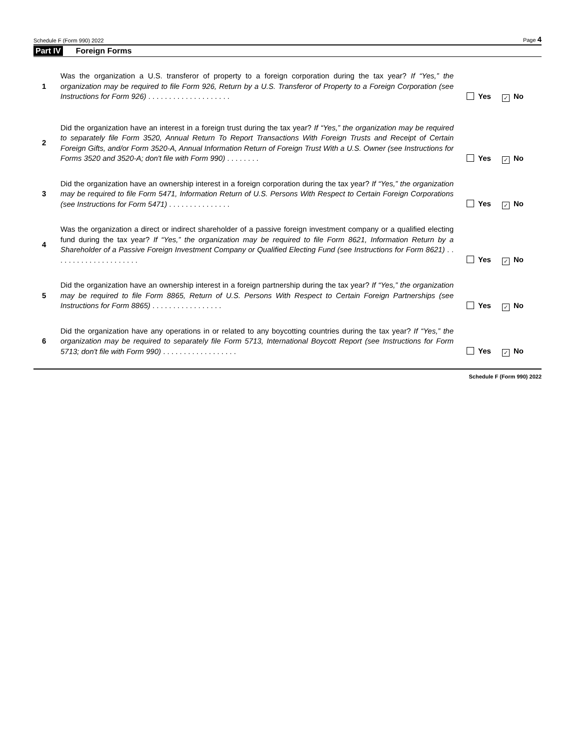Schedule F (Form 990) 2022 Page 4
Part IV Foreign Forms
1
Was the organization a U.S. transferor of property to a foreign corporation during the tax year? If “Yes,” the organization may be required to file Form 926, Return by a U.S. Transferor of Property to a Foreign Corporation (see Instructions for Form 926) . . . . . . . . . . . . . . . . . . . .
Yes ✓ No
2
Did the organization have an interest in a foreign trust during the tax year? If “Yes,” the organization may be required to separately file Form 3520, Annual Return To Report Transactions With Foreign Trusts and Receipt of Certain Foreign Gifts, and/or Form 3520-A, Annual Information Return of Foreign Trust With a U.S. Owner (see Instructions for Forms 3520 and 3520-A; don't file with Form 990) . . . . . . . .
Yes ✓ No
3
Did the organization have an ownership interest in a foreign corporation during the tax year? If “Yes,” the organization may be required to file Form 5471, Information Return of U.S. Persons With Respect to Certain Foreign Corporations (see Instructions for Form 5471) . . . . . . . . . . . . . . .
Yes ✓ No
4
Was the organization a direct or indirect shareholder of a passive foreign investment company or a qualified electing fund during the tax year? If “Yes,” the organization may be required to file Form 8621, Information Return by a Shareholder of a Passive Foreign Investment Company or Qualified Electing Fund (see Instructions for Form 8621) . . . . . . . . . . . . . . . . . . . . .
Yes ✓ No
5
Did the organization have an ownership interest in a foreign partnership during the tax year? If “Yes,” the organization may be required to file Form 8865, Return of U.S. Persons With Respect to Certain Foreign Partnerships (see Instructions for Form 8865) . . . . . . . . . . . . . . . . .
Yes ✓ No
6
Did the organization have any operations in or related to any boycotting countries during the tax year? If “Yes,” the organization may be required to separately file Form 5713, International Boycott Report (see Instructions for Form 5713; don't file with Form 990) . . . . . . . . . . . . . . . . . .
Yes ✓ No
Schedule F (Form 990) 2022